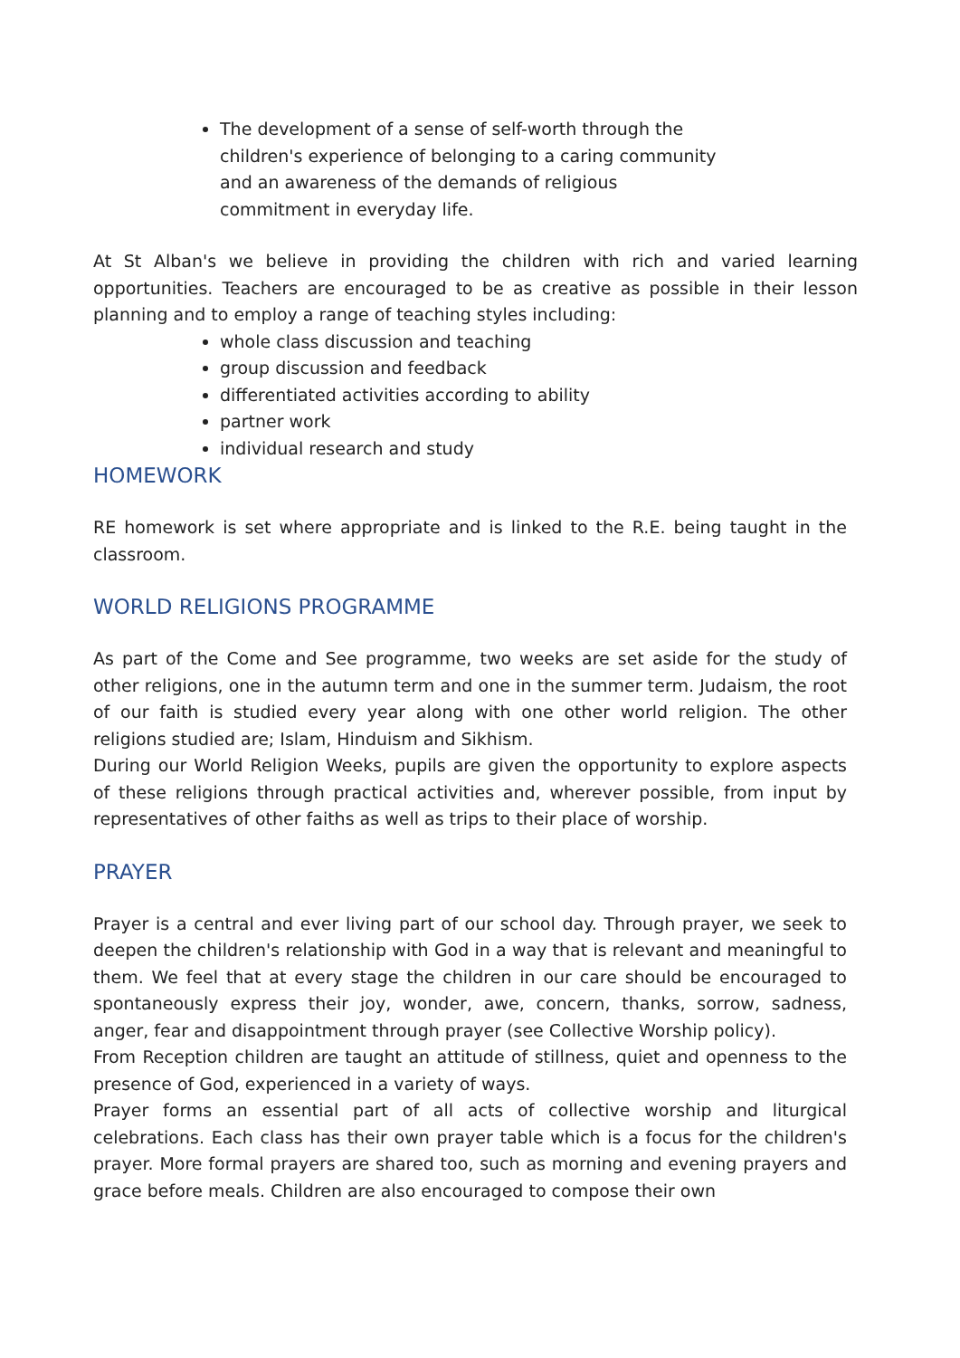The development of a sense of self-worth through the children's experience of belonging to a caring community and an awareness of the demands of religious commitment in everyday life.
At St Alban's we believe in providing the children with rich and varied learning opportunities. Teachers are encouraged to be as creative as possible in their lesson planning and to employ a range of teaching styles including:
whole class discussion and teaching
group discussion and feedback
differentiated activities according to ability
partner work
individual research and study
HOMEWORK
RE homework is set where appropriate and is linked to the R.E. being taught in the classroom.
WORLD RELIGIONS PROGRAMME
As part of the Come and See programme, two weeks are set aside for the study of other religions, one in the autumn term and one in the summer term. Judaism, the root of our faith is studied every year along with one other world religion. The other religions studied are; Islam, Hinduism and Sikhism.
During our World Religion Weeks, pupils are given the opportunity to explore aspects of these religions through practical activities and, wherever possible, from input by representatives of other faiths as well as trips to their place of worship.
PRAYER
Prayer is a central and ever living part of our school day. Through prayer, we seek to deepen the children's relationship with God in a way that is relevant and meaningful to them. We feel that at every stage the children in our care should be encouraged to spontaneously express their joy, wonder, awe, concern, thanks, sorrow, sadness, anger, fear and disappointment through prayer (see Collective Worship policy).
From Reception children are taught an attitude of stillness, quiet and openness to the presence of God, experienced in a variety of ways.
Prayer forms an essential part of all acts of collective worship and liturgical celebrations. Each class has their own prayer table which is a focus for the children's prayer. More formal prayers are shared too, such as morning and evening prayers and grace before meals. Children are also encouraged to compose their own